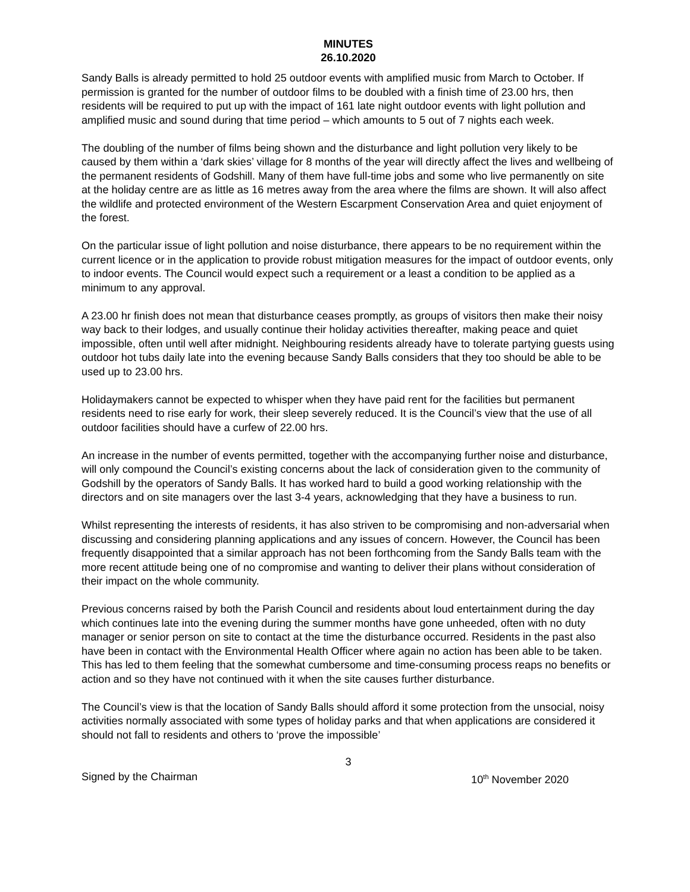MINUTES
26.10.2020
Sandy Balls is already permitted to hold 25 outdoor events with amplified music from March to October. If permission is granted for the number of outdoor films to be doubled with a finish time of 23.00 hrs, then residents will be required to put up with the impact of 161 late night outdoor events with light pollution and amplified music and sound during that time period – which amounts to 5 out of 7 nights each week.
The doubling of the number of films being shown and the disturbance and light pollution very likely to be caused by them within a ‘dark skies’ village for 8 months of the year will directly affect the lives and wellbeing of the permanent residents of Godshill. Many of them have full-time jobs and some who live permanently on site at the holiday centre are as little as 16 metres away from the area where the films are shown. It will also affect the wildlife and protected environment of the Western Escarpment Conservation Area and quiet enjoyment of the forest.
On the particular issue of light pollution and noise disturbance, there appears to be no requirement within the current licence or in the application to provide robust mitigation measures for the impact of outdoor events, only to indoor events. The Council would expect such a requirement or a least a condition to be applied as a minimum to any approval.
A 23.00 hr finish does not mean that disturbance ceases promptly, as groups of visitors then make their noisy way back to their lodges, and usually continue their holiday activities thereafter, making peace and quiet impossible, often until well after midnight. Neighbouring residents already have to tolerate partying guests using outdoor hot tubs daily late into the evening because Sandy Balls considers that they too should be able to be used up to 23.00 hrs.
Holidaymakers cannot be expected to whisper when they have paid rent for the facilities but permanent residents need to rise early for work, their sleep severely reduced. It is the Council’s view that the use of all outdoor facilities should have a curfew of 22.00 hrs.
An increase in the number of events permitted, together with the accompanying further noise and disturbance, will only compound the Council’s existing concerns about the lack of consideration given to the community of Godshill by the operators of Sandy Balls. It has worked hard to build a good working relationship with the directors and on site managers over the last 3-4 years, acknowledging that they have a business to run.
Whilst representing the interests of residents, it has also striven to be compromising and non-adversarial when discussing and considering planning applications and any issues of concern. However, the Council has been frequently disappointed that a similar approach has not been forthcoming from the Sandy Balls team with the more recent attitude being one of no compromise and wanting to deliver their plans without consideration of their impact on the whole community.
Previous concerns raised by both the Parish Council and residents about loud entertainment during the day which continues late into the evening during the summer months have gone unheeded, often with no duty manager or senior person on site to contact at the time the disturbance occurred. Residents in the past also have been in contact with the Environmental Health Officer where again no action has been able to be taken. This has led to them feeling that the somewhat cumbersome and time-consuming process reaps no benefits or action and so they have not continued with it when the site causes further disturbance.
The Council’s view is that the location of Sandy Balls should afford it some protection from the unsocial, noisy activities normally associated with some types of holiday parks and that when applications are considered it should not fall to residents and others to ‘prove the impossible’
3
Signed by the Chairman 10<sup>th</sup> November 2020